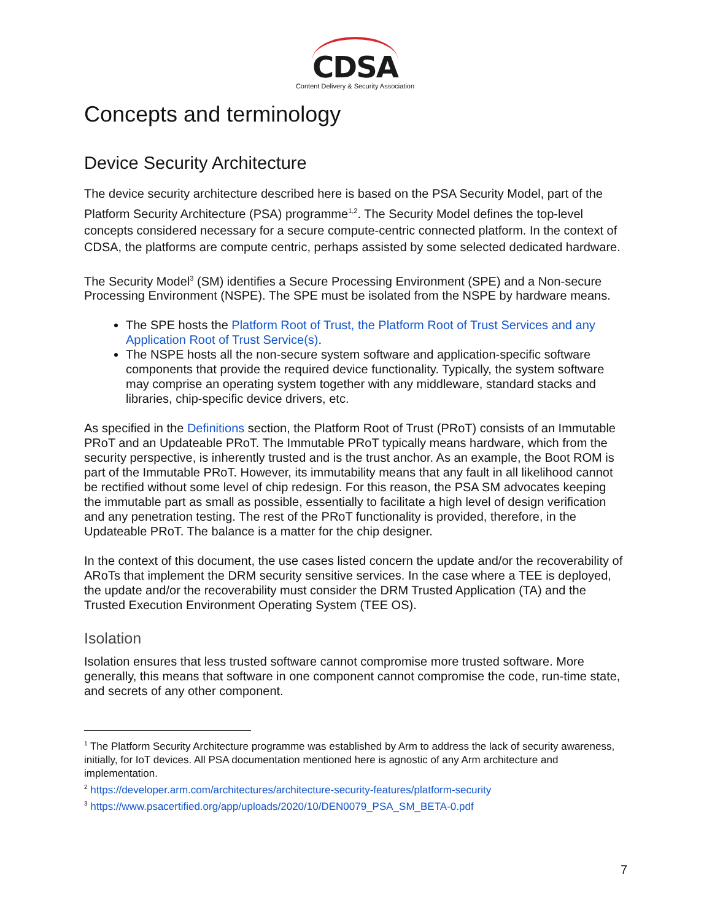CDSA
Content Delivery & Security Association
Concepts and terminology
Device Security Architecture
The device security architecture described here is based on the PSA Security Model, part of the Platform Security Architecture (PSA) programme<sup>1,2</sup>. The Security Model defines the top-level concepts considered necessary for a secure compute-centric connected platform. In the context of CDSA, the platforms are compute centric, perhaps assisted by some selected dedicated hardware.
The Security Model<sup>3</sup> (SM) identifies a Secure Processing Environment (SPE) and a Non-secure Processing Environment (NSPE). The SPE must be isolated from the NSPE by hardware means.
The SPE hosts the Platform Root of Trust, the Platform Root of Trust Services and any Application Root of Trust Service(s).
The NSPE hosts all the non-secure system software and application-specific software components that provide the required device functionality. Typically, the system software may comprise an operating system together with any middleware, standard stacks and libraries, chip-specific device drivers, etc.
As specified in the Definitions section, the Platform Root of Trust (PRoT) consists of an Immutable PRoT and an Updateable PRoT. The Immutable PRoT typically means hardware, which from the security perspective, is inherently trusted and is the trust anchor. As an example, the Boot ROM is part of the Immutable PRoT. However, its immutability means that any fault in all likelihood cannot be rectified without some level of chip redesign. For this reason, the PSA SM advocates keeping the immutable part as small as possible, essentially to facilitate a high level of design verification and any penetration testing. The rest of the PRoT functionality is provided, therefore, in the Updateable PRoT. The balance is a matter for the chip designer.
In the context of this document, the use cases listed concern the update and/or the recoverability of ARoTs that implement the DRM security sensitive services. In the case where a TEE is deployed, the update and/or the recoverability must consider the DRM Trusted Application (TA) and the Trusted Execution Environment Operating System (TEE OS).
Isolation
Isolation ensures that less trusted software cannot compromise more trusted software. More generally, this means that software in one component cannot compromise the code, run-time state, and secrets of any other component.
<sup>1</sup> The Platform Security Architecture programme was established by Arm to address the lack of security awareness, initially, for IoT devices. All PSA documentation mentioned here is agnostic of any Arm architecture and implementation.
<sup>2</sup> https://developer.arm.com/architectures/architecture-security-features/platform-security
<sup>3</sup> https://www.psacertified.org/app/uploads/2020/10/DEN0079_PSA_SM_BETA-0.pdf
7